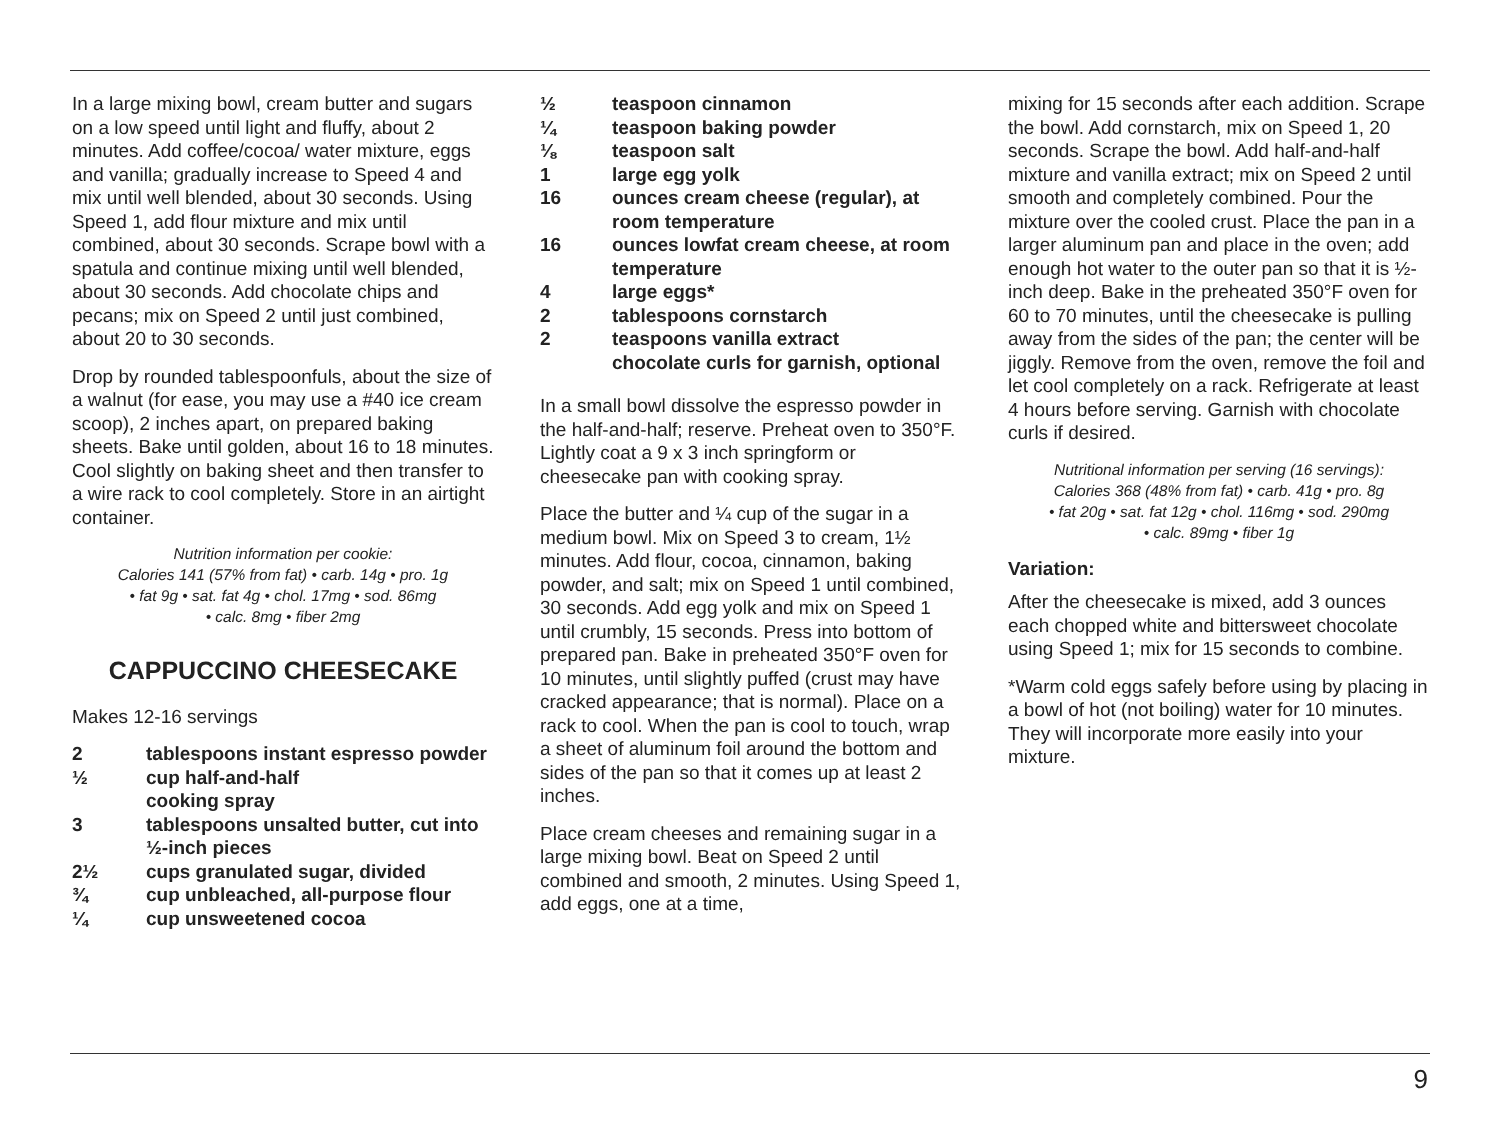In a large mixing bowl, cream butter and sugars on a low speed until light and fluffy, about 2 minutes. Add coffee/cocoa/ water mixture, eggs and vanilla; gradually increase to Speed 4 and mix until well blended, about 30 seconds. Using Speed 1, add flour mixture and mix until combined, about 30 seconds. Scrape bowl with a spatula and continue mixing until well blended, about 30 seconds. Add chocolate chips and pecans; mix on Speed 2 until just combined, about 20 to 30 seconds.
Drop by rounded tablespoonfuls, about the size of a walnut (for ease, you may use a #40 ice cream scoop), 2 inches apart, on prepared baking sheets. Bake until golden, about 16 to 18 minutes. Cool slightly on baking sheet and then transfer to a wire rack to cool completely. Store in an airtight container.
Nutrition information per cookie:
Calories 141 (57% from fat) • carb. 14g • pro. 1g
• fat 9g • sat. fat 4g • chol. 17mg • sod. 86mg
• calc. 8mg • fiber 2mg
CAPPUCCINO CHEESECAKE
Makes 12-16 servings
2 tablespoons instant espresso powder
½ cup half-and-half
cooking spray
3 tablespoons unsalted butter, cut into ½-inch pieces
2½ cups granulated sugar, divided
¾ cup unbleached, all-purpose flour
¼ cup unsweetened cocoa
½ teaspoon cinnamon
¼ teaspoon baking powder
⅛ teaspoon salt
1 large egg yolk
16 ounces cream cheese (regular), at room temperature
16 ounces lowfat cream cheese, at room temperature
4 large eggs*
2 tablespoons cornstarch
2 teaspoons vanilla extract
chocolate curls for garnish, optional
In a small bowl dissolve the espresso powder in the half-and-half; reserve. Preheat oven to 350°F. Lightly coat a 9 x 3 inch springform or cheesecake pan with cooking spray.
Place the butter and ¼ cup of the sugar in a medium bowl. Mix on Speed 3 to cream, 1½ minutes. Add flour, cocoa, cinnamon, baking powder, and salt; mix on Speed 1 until combined, 30 seconds. Add egg yolk and mix on Speed 1 until crumbly, 15 seconds. Press into bottom of prepared pan. Bake in preheated 350°F oven for 10 minutes, until slightly puffed (crust may have cracked appearance; that is normal). Place on a rack to cool. When the pan is cool to touch, wrap a sheet of aluminum foil around the bottom and sides of the pan so that it comes up at least 2 inches.
Place cream cheeses and remaining sugar in a large mixing bowl. Beat on Speed 2 until combined and smooth, 2 minutes. Using Speed 1, add eggs, one at a time,
mixing for 15 seconds after each addition. Scrape the bowl. Add cornstarch, mix on Speed 1, 20 seconds. Scrape the bowl. Add half-and-half mixture and vanilla extract; mix on Speed 2 until smooth and completely combined. Pour the mixture over the cooled crust. Place the pan in a larger aluminum pan and place in the oven; add enough hot water to the outer pan so that it is ½-inch deep. Bake in the preheated 350°F oven for 60 to 70 minutes, until the cheesecake is pulling away from the sides of the pan; the center will be jiggly. Remove from the oven, remove the foil and let cool completely on a rack. Refrigerate at least 4 hours before serving. Garnish with chocolate curls if desired.
Nutritional information per serving (16 servings):
Calories 368 (48% from fat) • carb. 41g • pro. 8g
• fat 20g • sat. fat 12g • chol. 116mg • sod. 290mg
• calc. 89mg • fiber 1g
Variation:
After the cheesecake is mixed, add 3 ounces each chopped white and bittersweet chocolate using Speed 1; mix for 15 seconds to combine.
*Warm cold eggs safely before using by placing in a bowl of hot (not boiling) water for 10 minutes. They will incorporate more easily into your mixture.
9